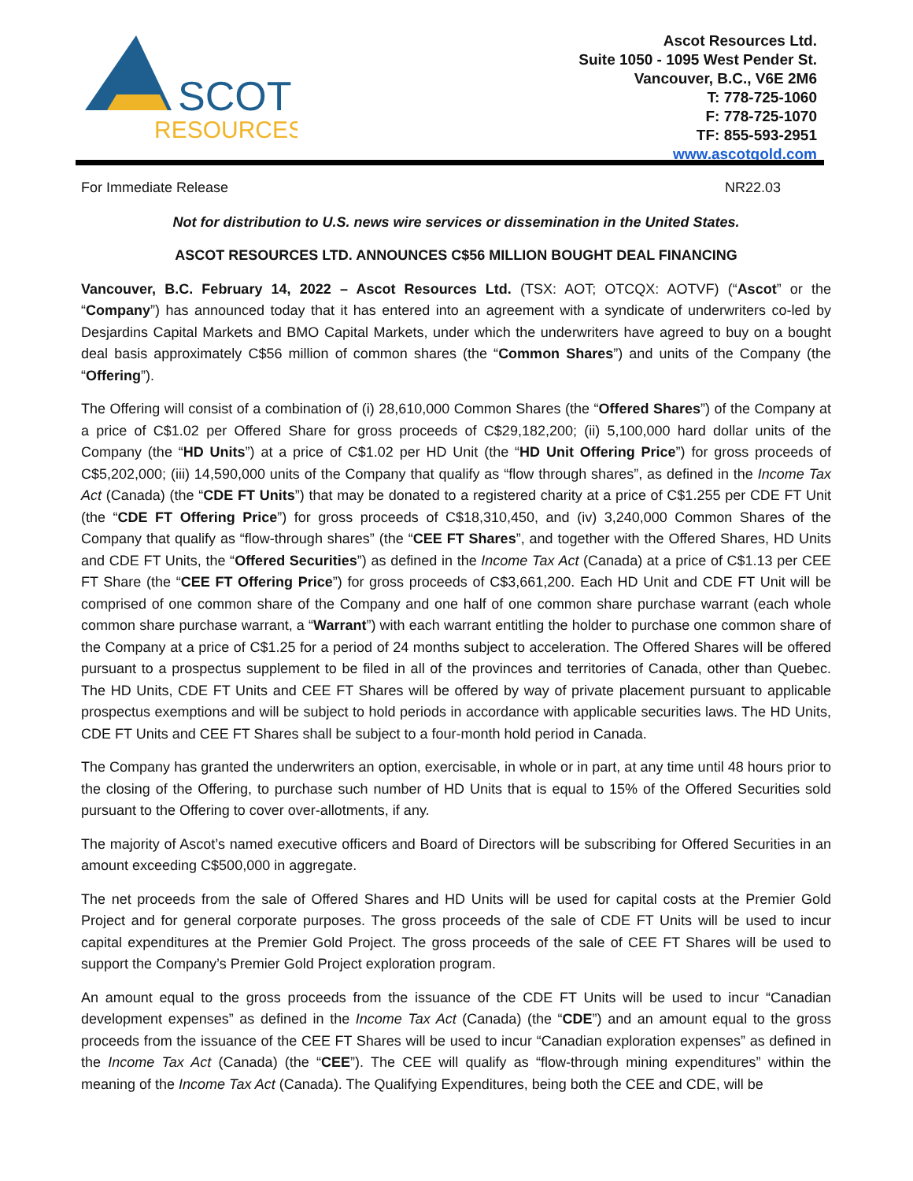SCOT
RESOURCES
Ascot Resources Ltd.
Suite 1050 - 1095 West Pender St.
Vancouver, B.C., V6E 2M6
T: 778-725-1060
F: 778-725-1070
TF: 855-593-2951
www.ascotgold.com
For Immediate Release NR22.03
Not for distribution to U.S. news wire services or dissemination in the United States.
ASCOT RESOURCES LTD. ANNOUNCES C$56 MILLION BOUGHT DEAL FINANCING
Vancouver, B.C. February 14, 2022 – Ascot Resources Ltd. (TSX: AOT; OTCQX: AOTVF) (“Ascot” or the “Company”) has announced today that it has entered into an agreement with a syndicate of underwriters co-led by Desjardins Capital Markets and BMO Capital Markets, under which the underwriters have agreed to buy on a bought deal basis approximately C$56 million of common shares (the “Common Shares”) and units of the Company (the “Offering”).
The Offering will consist of a combination of (i) 28,610,000 Common Shares (the “Offered Shares”) of the Company at a price of C$1.02 per Offered Share for gross proceeds of C$29,182,200; (ii) 5,100,000 hard dollar units of the Company (the “HD Units”) at a price of C$1.02 per HD Unit (the “HD Unit Offering Price”) for gross proceeds of C$5,202,000; (iii) 14,590,000 units of the Company that qualify as “flow through shares”, as defined in the Income Tax Act (Canada) (the “CDE FT Units”) that may be donated to a registered charity at a price of C$1.255 per CDE FT Unit (the “CDE FT Offering Price”) for gross proceeds of C$18,310,450, and (iv) 3,240,000 Common Shares of the Company that qualify as “flow-through shares” (the “CEE FT Shares”, and together with the Offered Shares, HD Units and CDE FT Units, the “Offered Securities”) as defined in the Income Tax Act (Canada) at a price of C$1.13 per CEE FT Share (the “CEE FT Offering Price”) for gross proceeds of C$3,661,200. Each HD Unit and CDE FT Unit will be comprised of one common share of the Company and one half of one common share purchase warrant (each whole common share purchase warrant, a “Warrant”) with each warrant entitling the holder to purchase one common share of the Company at a price of C$1.25 for a period of 24 months subject to acceleration. The Offered Shares will be offered pursuant to a prospectus supplement to be filed in all of the provinces and territories of Canada, other than Quebec. The HD Units, CDE FT Units and CEE FT Shares will be offered by way of private placement pursuant to applicable prospectus exemptions and will be subject to hold periods in accordance with applicable securities laws. The HD Units, CDE FT Units and CEE FT Shares shall be subject to a four-month hold period in Canada.
The Company has granted the underwriters an option, exercisable, in whole or in part, at any time until 48 hours prior to the closing of the Offering, to purchase such number of HD Units that is equal to 15% of the Offered Securities sold pursuant to the Offering to cover over-allotments, if any.
The majority of Ascot’s named executive officers and Board of Directors will be subscribing for Offered Securities in an amount exceeding C$500,000 in aggregate.
The net proceeds from the sale of Offered Shares and HD Units will be used for capital costs at the Premier Gold Project and for general corporate purposes. The gross proceeds of the sale of CDE FT Units will be used to incur capital expenditures at the Premier Gold Project. The gross proceeds of the sale of CEE FT Shares will be used to support the Company’s Premier Gold Project exploration program.
An amount equal to the gross proceeds from the issuance of the CDE FT Units will be used to incur “Canadian development expenses” as defined in the Income Tax Act (Canada) (the “CDE”) and an amount equal to the gross proceeds from the issuance of the CEE FT Shares will be used to incur “Canadian exploration expenses” as defined in the Income Tax Act (Canada) (the “CEE”). The CEE will qualify as “flow-through mining expenditures” within the meaning of the Income Tax Act (Canada). The Qualifying Expenditures, being both the CEE and CDE, will be